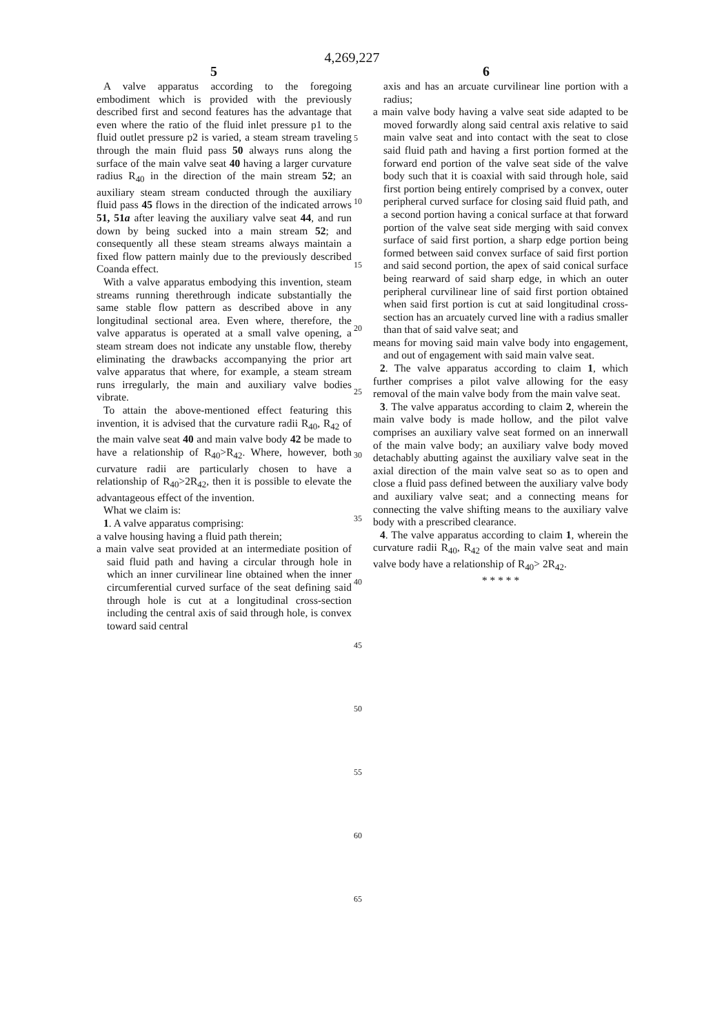4,269,227
5 6
A valve apparatus according to the foregoing embodiment which is provided with the previously described first and second features has the advantage that even where the ratio of the fluid inlet pressure p1 to the fluid outlet pressure p2 is varied, a steam stream traveling through the main fluid pass 50 always runs along the surface of the main valve seat 40 having a larger curvature radius R<sub>40</sub> in the direction of the main stream 52; an auxiliary steam stream conducted through the auxiliary fluid pass 45 flows in the direction of the indicated arrows 51, 51a after leaving the auxiliary valve seat 44, and run down by being sucked into a main stream 52; and consequently all these steam streams always maintain a fixed flow pattern mainly due to the previously described Coanda effect.
With a valve apparatus embodying this invention, steam streams running therethrough indicate substantially the same stable flow pattern as described above in any longitudinal sectional area. Even where, therefore, the valve apparatus is operated at a small valve opening, a steam stream does not indicate any unstable flow, thereby eliminating the drawbacks accompanying the prior art valve apparatus that where, for example, a steam stream runs irregularly, the main and auxiliary valve bodies vibrate.
To attain the above-mentioned effect featuring this invention, it is advised that the curvature radii R<sub>40</sub>, R<sub>42</sub> of the main valve seat 40 and main valve body 42 be made to have a relationship of R<sub>40</sub>>R<sub>42</sub>. Where, however, both curvature radii are particularly chosen to have a relationship of R<sub>40</sub>>2R<sub>42</sub>, then it is possible to elevate the advantageous effect of the invention.
What we claim is:
1. A valve apparatus comprising:
a valve housing having a fluid path therein;
a main valve seat provided at an intermediate position of said fluid path and having a circular through hole in which an inner curvilinear line obtained when the inner circumferential curved surface of the seat defining said through hole is cut at a longitudinal cross-section including the central axis of said through hole, is convex toward said central
5
10
15
20
25
30
35
40
45
50
55
60
65
axis and has an arcuate curvilinear line portion with a radius;
a main valve body having a valve seat side adapted to be moved forwardly along said central axis relative to said main valve seat and into contact with the seat to close said fluid path and having a first portion formed at the forward end portion of the valve seat side of the valve body such that it is coaxial with said through hole, said first portion being entirely comprised by a convex, outer peripheral curved surface for closing said fluid path, and a second portion having a conical surface at that forward portion of the valve seat side merging with said convex surface of said first portion, a sharp edge portion being formed between said convex surface of said first portion and said second portion, the apex of said conical surface being rearward of said sharp edge, in which an outer peripheral curvilinear line of said first portion obtained when said first portion is cut at said longitudinal cross-section has an arcuately curved line with a radius smaller than that of said valve seat; and
means for moving said main valve body into engagement, and out of engagement with said main valve seat.
2. The valve apparatus according to claim 1, which further comprises a pilot valve allowing for the easy removal of the main valve body from the main valve seat.
3. The valve apparatus according to claim 2, wherein the main valve body is made hollow, and the pilot valve comprises an auxiliary valve seat formed on an innerwall of the main valve body; an auxiliary valve body moved detachably abutting against the auxiliary valve seat in the axial direction of the main valve seat so as to open and close a fluid pass defined between the auxiliary valve body and auxiliary valve seat; and a connecting means for connecting the valve shifting means to the auxiliary valve body with a prescribed clearance.
4. The valve apparatus according to claim 1, wherein the curvature radii R<sub>40</sub>, R<sub>42</sub> of the main valve seat and main valve body have a relationship of R<sub>40</sub>> 2R<sub>42</sub>.
* * * * *